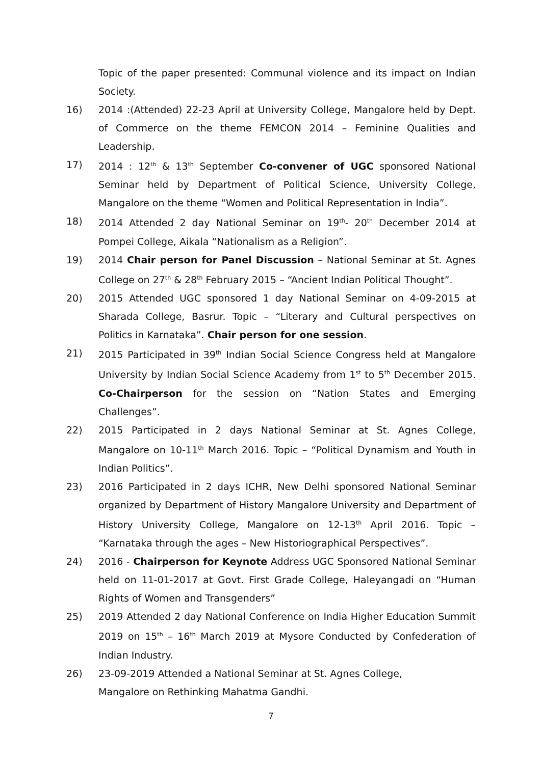Topic of the paper presented: Communal violence and its impact on Indian Society.
16) 2014 :(Attended) 22-23 April at University College, Mangalore held by Dept. of Commerce on the theme FEMCON 2014 – Feminine Qualities and Leadership.
17) 2014 : 12<sup>th</sup> & 13<sup>th</sup> September Co-convener of UGC sponsored National Seminar held by Department of Political Science, University College, Mangalore on the theme “Women and Political Representation in India”.
18) 2014 Attended 2 day National Seminar on 19<sup>th</sup>- 20<sup>th</sup> December 2014 at Pompei College, Aikala “Nationalism as a Religion”.
19) 2014 Chair person for Panel Discussion – National Seminar at St. Agnes College on 27<sup>th</sup> & 28<sup>th</sup> February 2015 – “Ancient Indian Political Thought”.
20) 2015 Attended UGC sponsored 1 day National Seminar on 4-09-2015 at Sharada College, Basrur. Topic – “Literary and Cultural perspectives on Politics in Karnataka”. Chair person for one session.
21) 2015 Participated in 39<sup>th</sup> Indian Social Science Congress held at Mangalore University by Indian Social Science Academy from 1<sup>st</sup> to 5<sup>th</sup> December 2015. Co-Chairperson for the session on “Nation States and Emerging Challenges”.
22) 2015 Participated in 2 days National Seminar at St. Agnes College, Mangalore on 10-11<sup>th</sup> March 2016. Topic – “Political Dynamism and Youth in Indian Politics”.
23) 2016 Participated in 2 days ICHR, New Delhi sponsored National Seminar organized by Department of History Mangalore University and Department of History University College, Mangalore on 12-13<sup>th</sup> April 2016. Topic – “Karnataka through the ages – New Historiographical Perspectives”.
24) 2016 - Chairperson for Keynote Address UGC Sponsored National Seminar held on 11-01-2017 at Govt. First Grade College, Haleyangadi on “Human Rights of Women and Transgenders”
25) 2019 Attended 2 day National Conference on India Higher Education Summit 2019 on 15<sup>th</sup> – 16<sup>th</sup> March 2019 at Mysore Conducted by Confederation of Indian Industry.
26) 23-09-2019 Attended a National Seminar at St. Agnes College,
Mangalore on Rethinking Mahatma Gandhi.
7